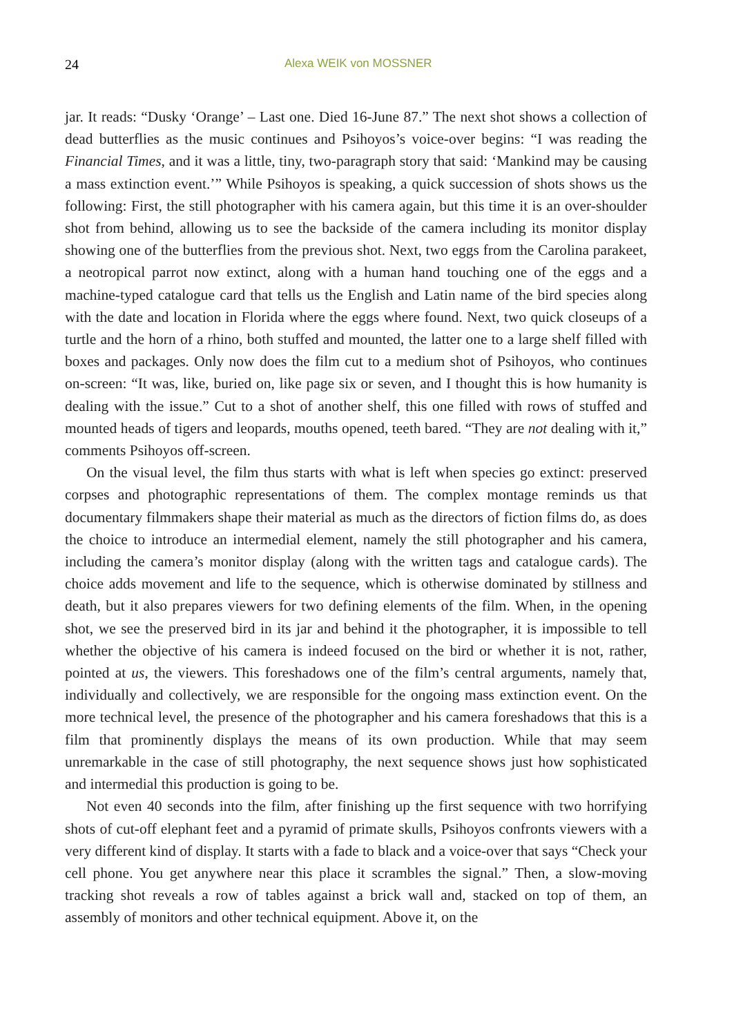24 Alexa WEIK von MOSSNER
jar. It reads: “Dusky ‘Orange’ – Last one. Died 16-June 87.” The next shot shows a collection of dead butterflies as the music continues and Psihoyos’s voice-over begins: “I was reading the Financial Times, and it was a little, tiny, two-paragraph story that said: ‘Mankind may be causing a mass extinction event.’” While Psihoyos is speaking, a quick succession of shots shows us the following: First, the still photographer with his camera again, but this time it is an over-shoulder shot from behind, allowing us to see the backside of the camera including its monitor display showing one of the butterflies from the previous shot. Next, two eggs from the Carolina parakeet, a neotropical parrot now extinct, along with a human hand touching one of the eggs and a machine-typed catalogue card that tells us the English and Latin name of the bird species along with the date and location in Florida where the eggs where found. Next, two quick closeups of a turtle and the horn of a rhino, both stuffed and mounted, the latter one to a large shelf filled with boxes and packages. Only now does the film cut to a medium shot of Psihoyos, who continues on-screen: “It was, like, buried on, like page six or seven, and I thought this is how humanity is dealing with the issue.” Cut to a shot of another shelf, this one filled with rows of stuffed and mounted heads of tigers and leopards, mouths opened, teeth bared. “They are not dealing with it,” comments Psihoyos off-screen.
On the visual level, the film thus starts with what is left when species go extinct: preserved corpses and photographic representations of them. The complex montage reminds us that documentary filmmakers shape their material as much as the directors of fiction films do, as does the choice to introduce an intermedial element, namely the still photographer and his camera, including the camera’s monitor display (along with the written tags and catalogue cards). The choice adds movement and life to the sequence, which is otherwise dominated by stillness and death, but it also prepares viewers for two defining elements of the film. When, in the opening shot, we see the preserved bird in its jar and behind it the photographer, it is impossible to tell whether the objective of his camera is indeed focused on the bird or whether it is not, rather, pointed at us, the viewers. This foreshadows one of the film’s central arguments, namely that, individually and collectively, we are responsible for the ongoing mass extinction event. On the more technical level, the presence of the photographer and his camera foreshadows that this is a film that prominently displays the means of its own production. While that may seem unremarkable in the case of still photography, the next sequence shows just how sophisticated and intermedial this production is going to be.
Not even 40 seconds into the film, after finishing up the first sequence with two horrifying shots of cut-off elephant feet and a pyramid of primate skulls, Psihoyos confronts viewers with a very different kind of display. It starts with a fade to black and a voice-over that says “Check your cell phone. You get anywhere near this place it scrambles the signal.” Then, a slow-moving tracking shot reveals a row of tables against a brick wall and, stacked on top of them, an assembly of monitors and other technical equipment. Above it, on the